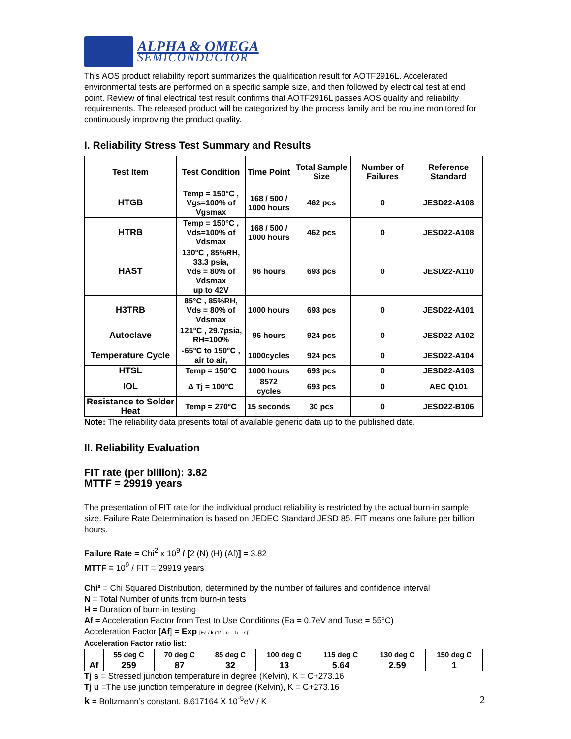ALPHA & OMEGA
SEMICONDUCTOR
This AOS product reliability report summarizes the qualification result for AOTF2916L. Accelerated environmental tests are performed on a specific sample size, and then followed by electrical test at end point. Review of final electrical test result confirms that AOTF2916L passes AOS quality and reliability requirements. The released product will be categorized by the process family and be routine monitored for continuously improving the product quality.
I. Reliability Stress Test Summary and Results
| Test Item | Test Condition | Time Point | Total Sample Size | Number of Failures | Reference Standard |
| --- | --- | --- | --- | --- | --- |
| HTGB | Temp = 150°C , Vgs=100% of Vgsmax | 168 / 500 / 1000 hours | 462 pcs | 0 | JESD22-A108 |
| HTRB | Temp = 150°C , Vds=100% of Vdsmax | 168 / 500 / 1000 hours | 462 pcs | 0 | JESD22-A108 |
| HAST | 130°C , 85%RH, 33.3 psia, Vds = 80% of Vdsmax up to 42V | 96 hours | 693 pcs | 0 | JESD22-A110 |
| H3TRB | 85°C , 85%RH, Vds = 80% of Vdsmax | 1000 hours | 693 pcs | 0 | JESD22-A101 |
| Autoclave | 121°C , 29.7psia, RH=100% | 96 hours | 924 pcs | 0 | JESD22-A102 |
| Temperature Cycle | -65°C to 150°C , air to air, | 1000cycles | 924 pcs | 0 | JESD22-A104 |
| HTSL | Temp = 150°C | 1000 hours | 693 pcs | 0 | JESD22-A103 |
| IOL | Δ Tj = 100°C | 8572 cycles | 693 pcs | 0 | AEC Q101 |
| Resistance to Solder Heat | Temp = 270°C | 15 seconds | 30 pcs | 0 | JESD22-B106 |
Note: The reliability data presents total of available generic data up to the published date.
II. Reliability Evaluation
FIT rate (per billion): 3.82
MTTF = 29919 years
The presentation of FIT rate for the individual product reliability is restricted by the actual burn-in sample size. Failure Rate Determination is based on JEDEC Standard JESD 85. FIT means one failure per billion hours.
Failure Rate = Chi<sup>2</sup> x 10<sup>9</sup> / [2 (N) (H) (Af)] = 3.82
MTTF = 10<sup>9</sup> / FIT = 29919 years
Chi² = Chi Squared Distribution, determined by the number of failures and confidence interval
N = Total Number of units from burn-in tests
H = Duration of burn-in testing
Af = Acceleration Factor from Test to Use Conditions (Ea = 0.7eV and Tuse = 55°C)
Acceleration Factor [Af] = Exp [Ea / k (1/Tj u – 1/Tj s)]
Acceleration Factor ratio list:
| | 55 deg C | 70 deg C | 85 deg C | 100 deg C | 115 deg C | 130 deg C | 150 deg C |
| --- | --- | --- | --- | --- | --- | --- | --- |
| Af | 259 | 87 | 32 | 13 | 5.64 | 2.59 | 1 |
Tj s = Stressed junction temperature in degree (Kelvin), K = C+273.16
Tj u =The use junction temperature in degree (Kelvin), K = C+273.16
k = Boltzmann’s constant, 8.617164 X 10<sup>-5</sup>eV / K
2